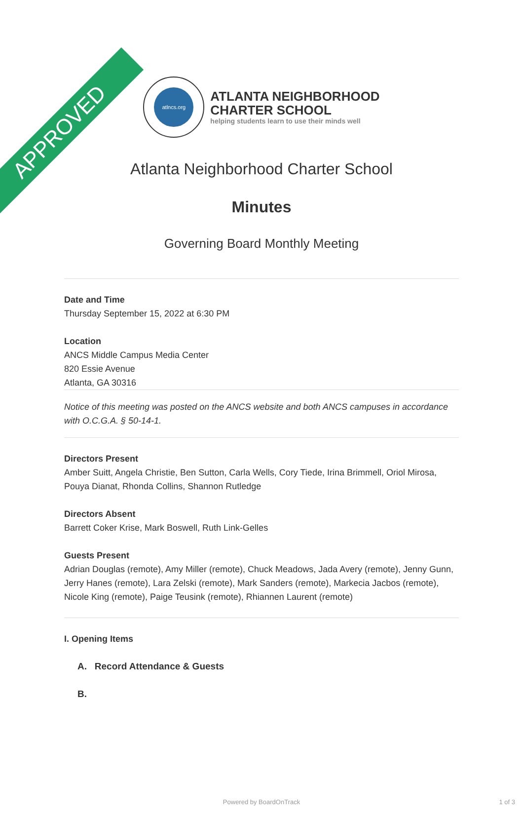APPROVED
atlncs.org
ATLANTA NEIGHBORHOOD
CHARTER SCHOOL
helping students learn to use their minds well
Atlanta Neighborhood Charter School
Minutes
Governing Board Monthly Meeting
Date and Time
Thursday September 15, 2022 at 6:30 PM
Location
ANCS Middle Campus Media Center
820 Essie Avenue
Atlanta, GA 30316
Notice of this meeting was posted on the ANCS website and both ANCS campuses in accordance with O.C.G.A. § 50-14-1.
Directors Present
Amber Suitt, Angela Christie, Ben Sutton, Carla Wells, Cory Tiede, Irina Brimmell, Oriol Mirosa, Pouya Dianat, Rhonda Collins, Shannon Rutledge
Directors Absent
Barrett Coker Krise, Mark Boswell, Ruth Link-Gelles
Guests Present
Adrian Douglas (remote), Amy Miller (remote), Chuck Meadows, Jada Avery (remote), Jenny Gunn, Jerry Hanes (remote), Lara Zelski (remote), Mark Sanders (remote), Markecia Jacbos (remote), Nicole King (remote), Paige Teusink (remote), Rhiannen Laurent (remote)
I. Opening Items
A. Record Attendance & Guests
B.
Powered by BoardOnTrack 1 of 3